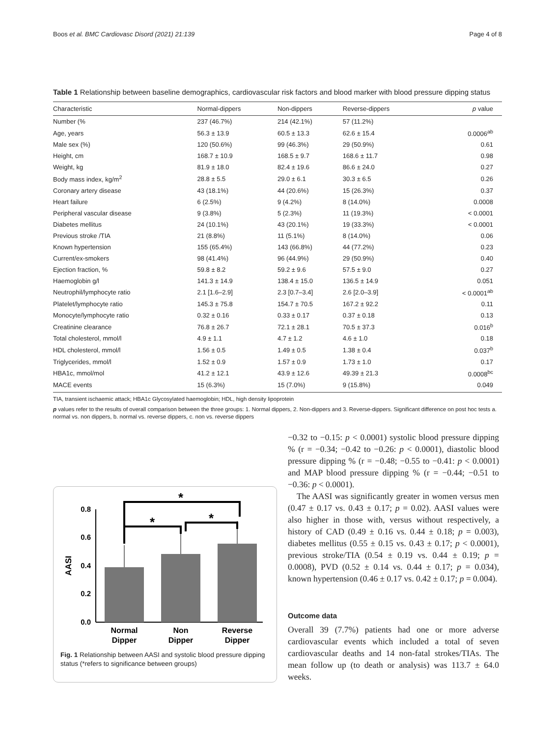Boos et al. BMC Cardiovasc Disord (2021) 21:139 Page 4 of 8
Table 1 Relationship between baseline demographics, cardiovascular risk factors and blood marker with blood pressure dipping status
| Characteristic | Normal-dippers | Non-dippers | Reverse-dippers | p value |
| --- | --- | --- | --- | --- |
| Number (% | 237 (46.7%) | 214 (42.1%) | 57 (11.2%) | |
| Age, years | 56.3 ± 13.9 | 60.5 ± 13.3 | 62.6 ± 15.4 | 0.0006<sup>ab</sup> |
| Male sex (%) | 120 (50.6%) | 99 (46.3%) | 29 (50.9%) | 0.61 |
| Height, cm | 168.7 ± 10.9 | 168.5 ± 9.7 | 168.6 ± 11.7 | 0.98 |
| Weight, kg | 81.9 ± 18.0 | 82.4 ± 19.6 | 86.6 ± 24.0 | 0.27 |
| Body mass index, kg/m<sup>2</sup> | 28.8 ± 5.5 | 29.0 ± 6.1 | 30.3 ± 6.5 | 0.26 |
| Coronary artery disease | 43 (18.1%) | 44 (20.6%) | 15 (26.3%) | 0.37 |
| Heart failure | 6 (2.5%) | 9 (4.2%) | 8 (14.0%) | 0.0008 |
| Peripheral vascular disease | 9 (3.8%) | 5 (2.3%) | 11 (19.3%) | < 0.0001 |
| Diabetes mellitus | 24 (10.1%) | 43 (20.1%) | 19 (33.3%) | < 0.0001 |
| Previous stroke /TIA | 21 (8.8%) | 11 (5.1%) | 8 (14.0%) | 0.06 |
| Known hypertension | 155 (65.4%) | 143 (66.8%) | 44 (77.2%) | 0.23 |
| Current/ex-smokers | 98 (41.4%) | 96 (44.9%) | 29 (50.9%) | 0.40 |
| Ejection fraction, % | 59.8 ± 8.2 | 59.2 ± 9.6 | 57.5 ± 9.0 | 0.27 |
| Haemoglobin g/l | 141.3 ± 14.9 | 138.4 ± 15.0 | 136.5 ± 14.9 | 0.051 |
| Neutrophil/lymphocyte ratio | 2.1 [1.6–2.9] | 2.3 [0.7–3.4] | 2.6 [2.0–3.9] | < 0.0001<sup>ab</sup> |
| Platelet/lymphocyte ratio | 145.3 ± 75.8 | 154.7 ± 70.5 | 167.2 ± 92.2 | 0.11 |
| Monocyte/lymphocyte ratio | 0.32 ± 0.16 | 0.33 ± 0.17 | 0.37 ± 0.18 | 0.13 |
| Creatinine clearance | 76.8 ± 26.7 | 72.1 ± 28.1 | 70.5 ± 37.3 | 0.016<sup>b</sup> |
| Total cholesterol, mmol/l | 4.9 ± 1.1 | 4.7 ± 1.2 | 4.6 ± 1.0 | 0.18 |
| HDL cholesterol, mmol/l | 1.56 ± 0.5 | 1.49 ± 0.5 | 1.38 ± 0.4 | 0.037<sup>b</sup> |
| Triglycerides, mmol/l | 1.52 ± 0.9 | 1.57 ± 0.9 | 1.73 ± 1.0 | 0.17 |
| HBA1c, mmol/mol | 41.2 ± 12.1 | 43.9 ± 12.6 | 49.39 ± 21.3 | 0.0008<sup>bc</sup> |
| MACE events | 15 (6.3%) | 15 (7.0%) | 9 (15.8%) | 0.049 |
TIA, transient ischaemic attack; HBA1c Glycosylated haemoglobin; HDL, high density lipoprotein
p values refer to the results of overall comparison between the three groups: 1. Normal dippers, 2. Non-dippers and 3. Reverse-dippers. Significant difference on post hoc tests a. normal vs. non dippers, b. normal vs. reverse dippers, c. non vs. reverse dippers
0.0
0.2
0.4
0.6
0.8
AASI
*
*
*
Normal
Dipper
Non
Dipper
Reverse
Dipper
Fig. 1 Relationship between AASI and systolic blood pressure dipping status (*refers to significance between groups)
−0.32 to −0.15: p < 0.0001) systolic blood pressure dipping % (r = −0.34; −0.42 to −0.26: p < 0.0001), diastolic blood pressure dipping % (r = −0.48; −0.55 to −0.41: p < 0.0001) and MAP blood pressure dipping % (r = −0.44; −0.51 to −0.36: p < 0.0001).
The AASI was significantly greater in women versus men (0.47 ± 0.17 vs. 0.43 ± 0.17; p = 0.02). AASI values were also higher in those with, versus without respectively, a history of CAD (0.49 ± 0.16 vs. 0.44 ± 0.18; p = 0.003), diabetes mellitus (0.55 ± 0.15 vs. 0.43 ± 0.17; p < 0.0001), previous stroke/TIA (0.54 ± 0.19 vs. 0.44 ± 0.19; p = 0.0008), PVD (0.52 ± 0.14 vs. 0.44 ± 0.17; p = 0.034), known hypertension (0.46 ± 0.17 vs. 0.42 ± 0.17; p = 0.004).
Outcome data
Overall 39 (7.7%) patients had one or more adverse cardiovascular events which included a total of seven cardiovascular deaths and 14 non-fatal strokes/TIAs. The mean follow up (to death or analysis) was 113.7 ± 64.0 weeks.